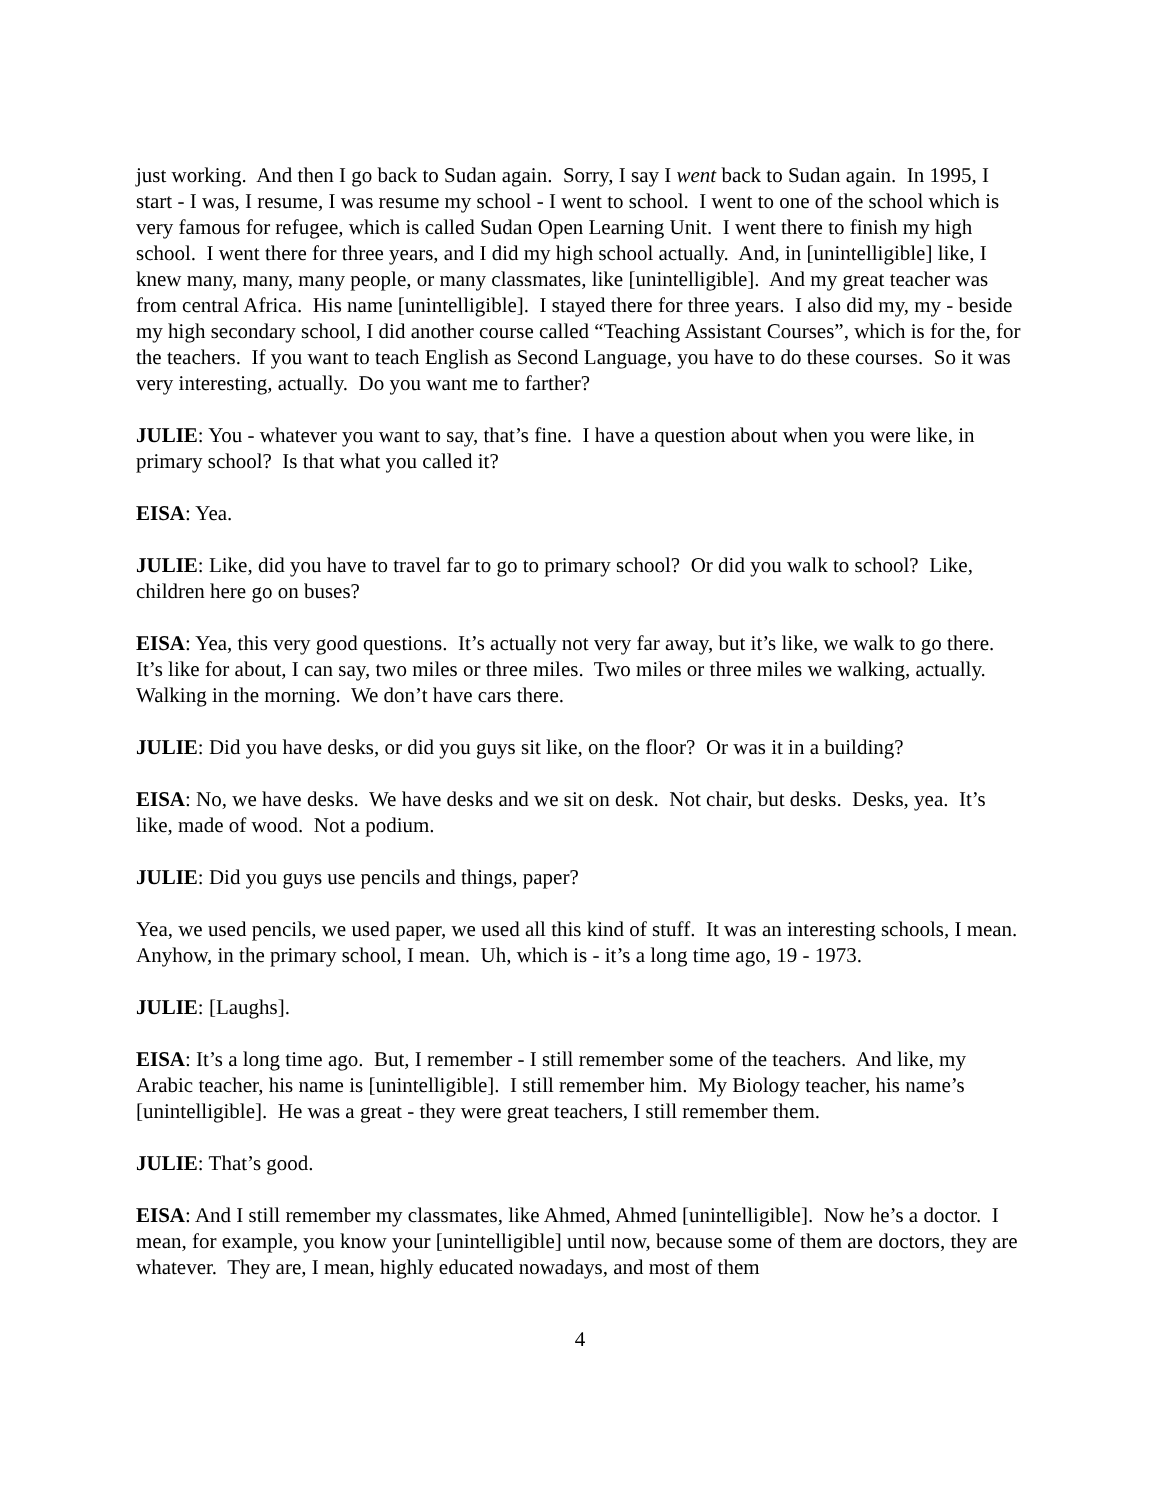just working. And then I go back to Sudan again. Sorry, I say I went back to Sudan again. In 1995, I start - I was, I resume, I was resume my school - I went to school. I went to one of the school which is very famous for refugee, which is called Sudan Open Learning Unit. I went there to finish my high school. I went there for three years, and I did my high school actually. And, in [unintelligible] like, I knew many, many, many people, or many classmates, like [unintelligible]. And my great teacher was from central Africa. His name [unintelligible]. I stayed there for three years. I also did my, my - beside my high secondary school, I did another course called “Teaching Assistant Courses”, which is for the, for the teachers. If you want to teach English as Second Language, you have to do these courses. So it was very interesting, actually. Do you want me to farther?
JULIE: You - whatever you want to say, that’s fine. I have a question about when you were like, in primary school? Is that what you called it?
EISA: Yea.
JULIE: Like, did you have to travel far to go to primary school? Or did you walk to school? Like, children here go on buses?
EISA: Yea, this very good questions. It’s actually not very far away, but it’s like, we walk to go there. It’s like for about, I can say, two miles or three miles. Two miles or three miles we walking, actually. Walking in the morning. We don’t have cars there.
JULIE: Did you have desks, or did you guys sit like, on the floor? Or was it in a building?
EISA: No, we have desks. We have desks and we sit on desk. Not chair, but desks. Desks, yea. It’s like, made of wood. Not a podium.
JULIE: Did you guys use pencils and things, paper?
Yea, we used pencils, we used paper, we used all this kind of stuff. It was an interesting schools, I mean. Anyhow, in the primary school, I mean. Uh, which is - it’s a long time ago, 19 - 1973.
JULIE: [Laughs].
EISA: It’s a long time ago. But, I remember - I still remember some of the teachers. And like, my Arabic teacher, his name is [unintelligible]. I still remember him. My Biology teacher, his name’s [unintelligible]. He was a great - they were great teachers, I still remember them.
JULIE: That’s good.
EISA: And I still remember my classmates, like Ahmed, Ahmed [unintelligible]. Now he’s a doctor. I mean, for example, you know your [unintelligible] until now, because some of them are doctors, they are whatever. They are, I mean, highly educated nowadays, and most of them
4